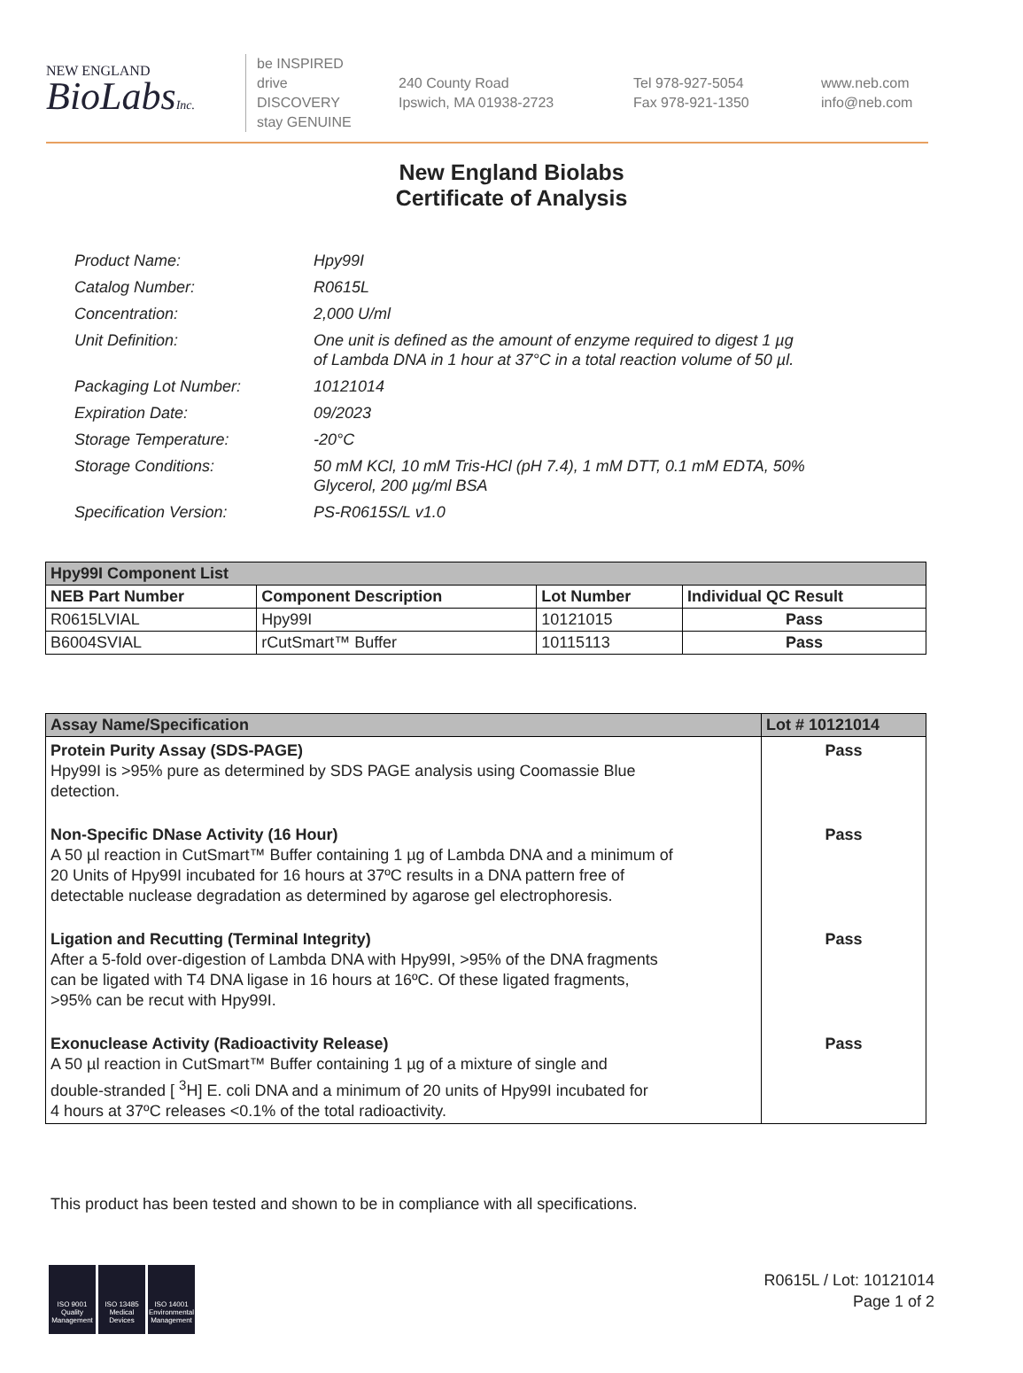NEW ENGLAND
BioLabsInc.
be INSPIRED
drive DISCOVERY
stay GENUINE
240 County Road
Ipswich, MA 01938-2723
Tel 978-927-5054
Fax 978-921-1350
www.neb.com
info@neb.com
New England Biolabs
Certificate of Analysis
| Product Name: | Hpy99I |
| Catalog Number: | R0615L |
| Concentration: | 2,000 U/ml |
| Unit Definition: | One unit is defined as the amount of enzyme required to digest 1 µg of Lambda DNA in 1 hour at 37°C in a total reaction volume of 50 µl. |
| Packaging Lot Number: | 10121014 |
| Expiration Date: | 09/2023 |
| Storage Temperature: | -20°C |
| Storage Conditions: | 50 mM KCl, 10 mM Tris-HCl (pH 7.4), 1 mM DTT, 0.1 mM EDTA, 50% Glycerol, 200 µg/ml BSA |
| Specification Version: | PS-R0615S/L v1.0 |
| Hpy99I Component List | | | |
| --- | --- | --- | --- |
| NEB Part Number | Component Description | Lot Number | Individual QC Result |
| R0615LVIAL | Hpy99I | 10121015 | Pass |
| B6004SVIAL | rCutSmart™ Buffer | 10115113 | Pass |
| Assay Name/Specification | Lot # 10121014 |
| --- | --- |
| Protein Purity Assay (SDS-PAGE) Hpy99I is >95% pure as determined by SDS PAGE analysis using Coomassie Blue detection. | Pass |
| Non-Specific DNase Activity (16 Hour) A 50 µl reaction in CutSmart™ Buffer containing 1 µg of Lambda DNA and a minimum of 20 Units of Hpy99I incubated for 16 hours at 37ºC results in a DNA pattern free of detectable nuclease degradation as determined by agarose gel electrophoresis. | Pass |
| Ligation and Recutting (Terminal Integrity) After a 5-fold over-digestion of Lambda DNA with Hpy99I, >95% of the DNA fragments can be ligated with T4 DNA ligase in 16 hours at 16ºC. Of these ligated fragments, >95% can be recut with Hpy99I. | Pass |
| Exonuclease Activity (Radioactivity Release) A 50 µl reaction in CutSmart™ Buffer containing 1 µg of a mixture of single and double-stranded [ <sup>3</sup>H] E. coli DNA and a minimum of 20 units of Hpy99I incubated for 4 hours at 37ºC releases <0.1% of the total radioactivity. | Pass |
This product has been tested and shown to be in compliance with all specifications.
ISO 9001
Quality Management
ISO 13485
Medical Devices
ISO 14001
Environmental Management
R0615L / Lot: 10121014
Page 1 of 2